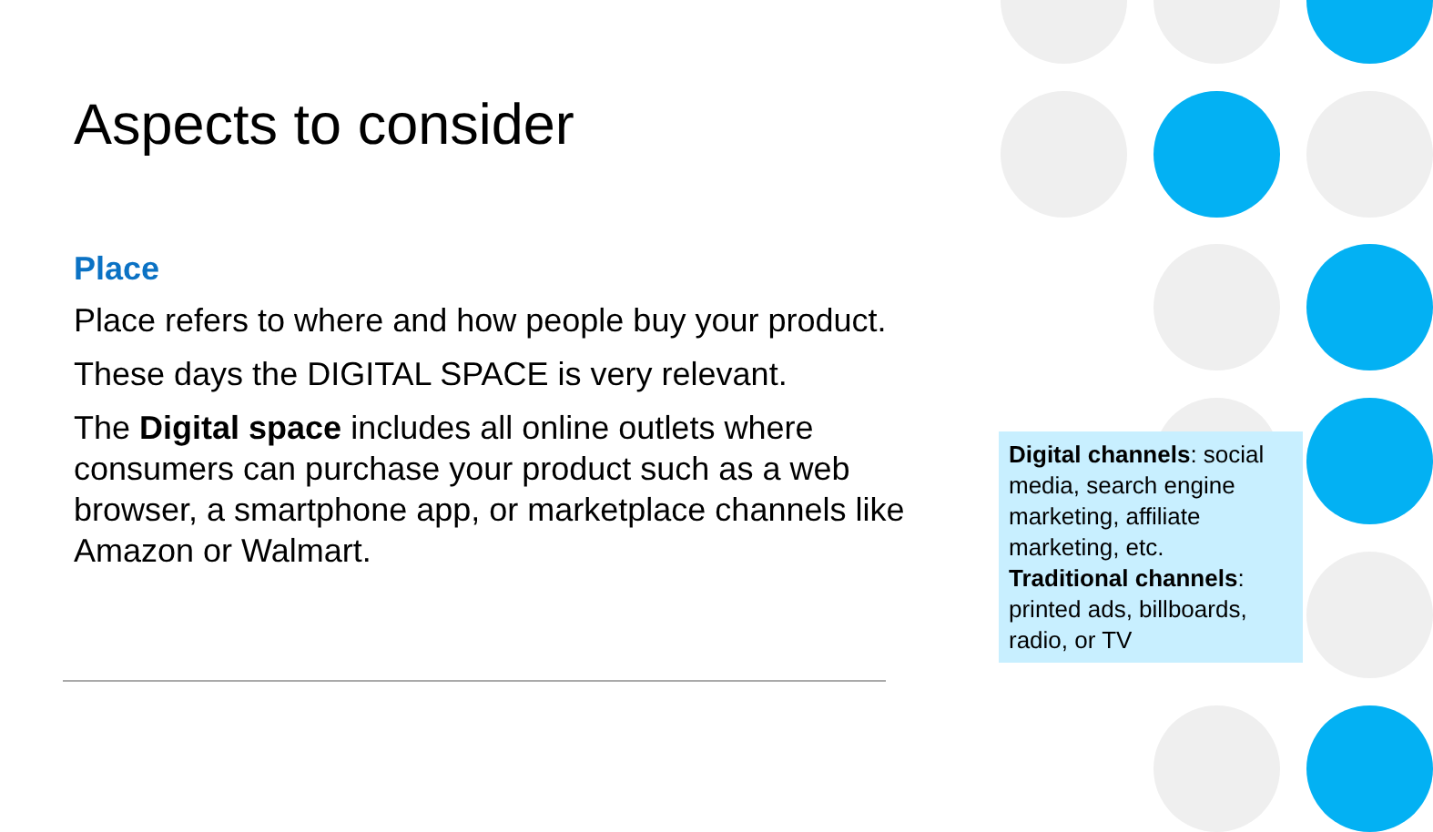Aspects to consider
Place
Place refers to where and how people buy your product.
These days the DIGITAL SPACE is very relevant.
The Digital space includes all online outlets where consumers can purchase your product such as a web browser, a smartphone app, or marketplace channels like Amazon or Walmart.
Digital channels: social media, search engine marketing, affiliate marketing, etc.
Traditional channels: printed ads, billboards, radio, or TV